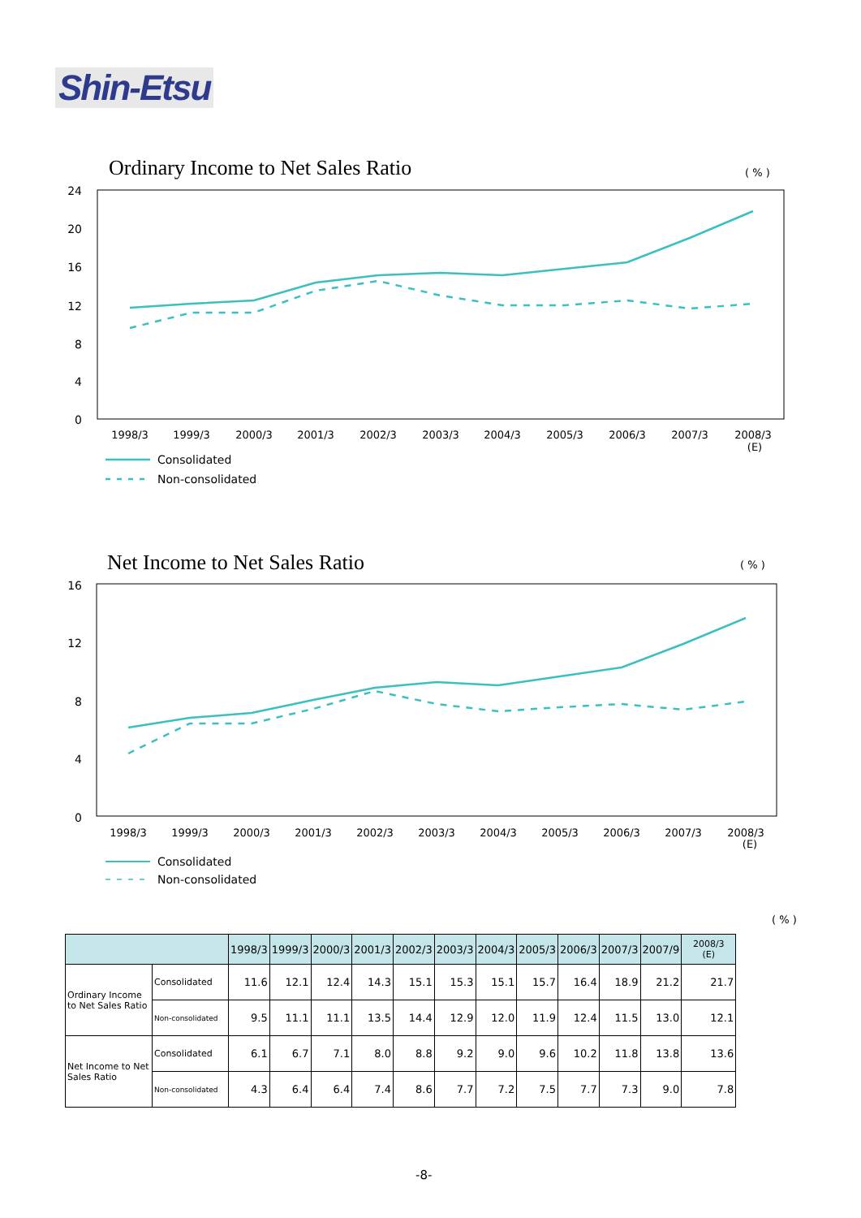Shin-Etsu
Ordinary Income to Net Sales Ratio
( % )
24
20
16
12
8
4
0
1998/3
1999/3
2000/3
2001/3
2002/3
2003/3
2004/3
2005/3
2006/3
2007/3
2008/3
(E)
Consolidated
Non-consolidated
Net Income to Net Sales Ratio ( % )
16
12
8
4
0
1998/3
1999/3
2000/3
2001/3
2002/3
2003/3
2004/3
2005/3
2006/3
2007/3
2008/3
(E)
Consolidated
Non-consolidated
( % )
| | | 1998/3 | 1999/3 | 2000/3 | 2001/3 | 2002/3 | 2003/3 | 2004/3 | 2005/3 | 2006/3 | 2007/3 | 2007/9 | 2008/3 (E) |
| --- | --- | --- | --- | --- | --- | --- | --- | --- | --- | --- | --- | --- | --- |
| Ordinary Income to Net Sales Ratio | Consolidated | 11.6 | 12.1 | 12.4 | 14.3 | 15.1 | 15.3 | 15.1 | 15.7 | 16.4 | 18.9 | 21.2 | 21.7 |
| | Non-consolidated | 9.5 | 11.1 | 11.1 | 13.5 | 14.4 | 12.9 | 12.0 | 11.9 | 12.4 | 11.5 | 13.0 | 12.1 |
| Net Income to Net Sales Ratio | Consolidated | 6.1 | 6.7 | 7.1 | 8.0 | 8.8 | 9.2 | 9.0 | 9.6 | 10.2 | 11.8 | 13.8 | 13.6 |
| | Non-consolidated | 4.3 | 6.4 | 6.4 | 7.4 | 8.6 | 7.7 | 7.2 | 7.5 | 7.7 | 7.3 | 9.0 | 7.8 |
-8-